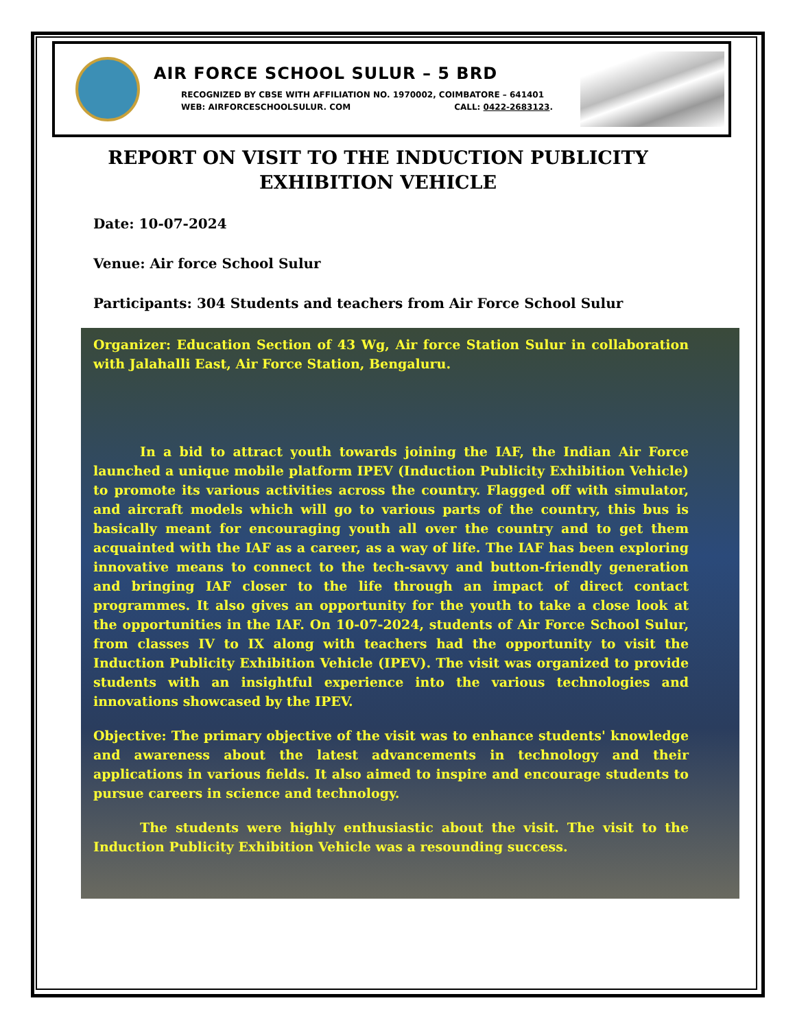AIR FORCE SCHOOL SULUR – 5 BRD
RECOGNIZED BY CBSE WITH AFFILIATION NO. 1970002, COIMBATORE – 641401
WEB: AIRFORCESCHOOLSULUR. COM CALL: 0422-2683123.
REPORT ON VISIT TO THE INDUCTION PUBLICITY
EXHIBITION VEHICLE
Date: 10-07-2024
Venue: Air force School Sulur
Participants: 304 Students and teachers from Air Force School Sulur
Organizer: Education Section of 43 Wg, Air force Station Sulur in collaboration with Jalahalli East, Air Force Station, Bengaluru.
In a bid to attract youth towards joining the IAF, the Indian Air Force launched a unique mobile platform IPEV (Induction Publicity Exhibition Vehicle) to promote its various activities across the country. Flagged off with simulator, and aircraft models which will go to various parts of the country, this bus is basically meant for encouraging youth all over the country and to get them acquainted with the IAF as a career, as a way of life. The IAF has been exploring innovative means to connect to the tech-savvy and button-friendly generation and bringing IAF closer to the life through an impact of direct contact programmes. It also gives an opportunity for the youth to take a close look at the opportunities in the IAF. On 10-07-2024, students of Air Force School Sulur, from classes IV to IX along with teachers had the opportunity to visit the Induction Publicity Exhibition Vehicle (IPEV). The visit was organized to provide students with an insightful experience into the various technologies and innovations showcased by the IPEV.
Objective: The primary objective of the visit was to enhance students' knowledge and awareness about the latest advancements in technology and their applications in various fields. It also aimed to inspire and encourage students to pursue careers in science and technology.
The students were highly enthusiastic about the visit. The visit to the Induction Publicity Exhibition Vehicle was a resounding success.